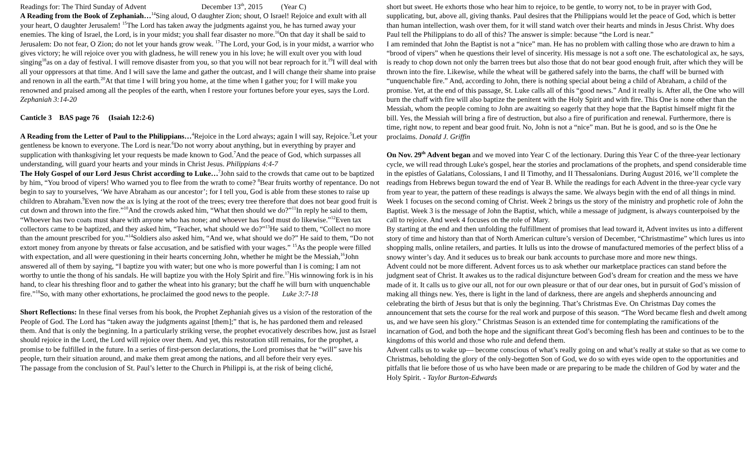Readings for: The Third Sunday of Advent December 13<sup>th</sup>, 2015 (Year C)
A Reading from the Book of Zephaniah…<sup>14</sup>Sing aloud, O daughter Zion; shout, O Israel! Rejoice and exult with all your heart, O daughter Jerusalem! <sup>15</sup>The Lord has taken away the judgments against you, he has turned away your enemies. The king of Israel, the Lord, is in your midst; you shall fear disaster no more.<sup>16</sup>On that day it shall be said to Jerusalem: Do not fear, O Zion; do not let your hands grow weak. <sup>17</sup>The Lord, your God, is in your midst, a warrior who gives victory; he will rejoice over you with gladness, he will renew you in his love; he will exult over you with loud singing<sup>18</sup>as on a day of festival. I will remove disaster from you, so that you will not bear reproach for it.<sup>19</sup>I will deal with all your oppressors at that time. And I will save the lame and gather the outcast, and I will change their shame into praise and renown in all the earth.<sup>20</sup>At that time I will bring you home, at the time when I gather you; for I will make you renowned and praised among all the peoples of the earth, when I restore your fortunes before your eyes, says the Lord. Zephaniah 3:14-20
Canticle 3 BAS page 76 (Isaiah 12:2-6)
A Reading from the Letter of Paul to the Philippians…<sup>4</sup>Rejoice in the Lord always; again I will say, Rejoice.<sup>5</sup>Let your gentleness be known to everyone. The Lord is near.<sup>6</sup>Do not worry about anything, but in everything by prayer and supplication with thanksgiving let your requests be made known to God.<sup>7</sup>And the peace of God, which surpasses all understanding, will guard your hearts and your minds in Christ Jesus. Philippians 4:4-7
The Holy Gospel of our Lord Jesus Christ according to Luke…<sup>7</sup>John said to the crowds that came out to be baptized by him, “You brood of vipers! Who warned you to flee from the wrath to come? <sup>8</sup>Bear fruits worthy of repentance. Do not begin to say to yourselves, ‘We have Abraham as our ancestor’; for I tell you, God is able from these stones to raise up children to Abraham.<sup>9</sup>Even now the ax is lying at the root of the trees; every tree therefore that does not bear good fruit is cut down and thrown into the fire.”<sup>10</sup>And the crowds asked him, “What then should we do?”<sup>11</sup>In reply he said to them, “Whoever has two coats must share with anyone who has none; and whoever has food must do likewise.”<sup>12</sup>Even tax collectors came to be baptized, and they asked him, “Teacher, what should we do?”<sup>13</sup>He said to them, “Collect no more than the amount prescribed for you.”<sup>14</sup>Soldiers also asked him, “And we, what should we do?” He said to them, “Do not extort money from anyone by threats or false accusation, and be satisfied with your wages.” <sup>15</sup>As the people were filled with expectation, and all were questioning in their hearts concerning John, whether he might be the Messiah,<sup>16</sup>John answered all of them by saying, “I baptize you with water; but one who is more powerful than I is coming; I am not worthy to untie the thong of his sandals. He will baptize you with the Holy Spirit and fire.<sup>17</sup>His winnowing fork is in his hand, to clear his threshing floor and to gather the wheat into his granary; but the chaff he will burn with unquenchable fire.”<sup>18</sup>So, with many other exhortations, he proclaimed the good news to the people. Luke 3:7-18
Short Reflections: In these final verses from his book, the Prophet Zephaniah gives us a vision of the restoration of the People of God. The Lord has “taken away the judgments against [them];” that is, he has pardoned them and released them. And that is only the beginning. In a particularly striking verse, the prophet evocatively describes how, just as Israel should rejoice in the Lord, the Lord will rejoice over them. And yet, this restoration still remains, for the prophet, a promise to be fulfilled in the future. In a series of first-person declarations, the Lord promises that he “will” save his people, turn their situation around, and make them great among the nations, and all before their very eyes.
The passage from the conclusion of St. Paul’s letter to the Church in Philippi is, at the risk of being cliché,
short but sweet. He exhorts those who hear him to rejoice, to be gentle, to worry not, to be in prayer with God, supplicating, but, above all, giving thanks. Paul desires that the Philippians would let the peace of God, which is better than human intellection, wash over them, for it will stand watch over their hearts and minds in Jesus Christ. Why does Paul tell the Philippians to do all of this? The answer is simple: because “the Lord is near.”
I am reminded that John the Baptist is not a “nice” man. He has no problem with calling those who are drawn to him a “brood of vipers” when he questions their level of sincerity. His message is not a soft one. The eschatological ax, he says, is ready to chop down not only the barren trees but also those that do not bear good enough fruit, after which they will be thrown into the fire. Likewise, while the wheat will be gathered safely into the barns, the chaff will be burned with “unquenchable fire.” And, according to John, there is nothing special about being a child of Abraham, a child of the promise. Yet, at the end of this passage, St. Luke calls all of this “good news.” And it really is. After all, the One who will burn the chaff with fire will also baptize the penitent with the Holy Spirit and with fire. This One is none other than the Messiah, whom the people coming to John are awaiting so eagerly that they hope that the Baptist himself might fit the bill. Yes, the Messiah will bring a fire of destruction, but also a fire of purification and renewal. Furthermore, there is time, right now, to repent and bear good fruit. No, John is not a “nice” man. But he is good, and so is the One he proclaims. Donald J. Griffin
On Nov. 29<sup>th</sup> Advent began and we moved into Year C of the lectionary. During this Year C of the three-year lectionary cycle, we will read through Luke's gospel, hear the stories and proclamations of the prophets, and spend considerable time in the epistles of Galatians, Colossians, I and II Timothy, and II Thessalonians. During August 2016, we’ll complete the readings from Hebrews begun toward the end of Year B. While the readings for each Advent in the three-year cycle vary from year to year, the pattern of these readings is always the same. We always begin with the end of all things in mind. Week 1 focuses on the second coming of Christ. Week 2 brings us the story of the ministry and prophetic role of John the Baptist. Week 3 is the message of John the Baptist, which, while a message of judgment, is always counterpoised by the call to rejoice. And week 4 focuses on the role of Mary.
By starting at the end and then unfolding the fulfillment of promises that lead toward it, Advent invites us into a different story of time and history than that of North American culture’s version of December, “Christmastime” which lures us into shopping malls, online retailers, and parties. It lulls us into the drowse of manufactured memories of the perfect bliss of a snowy winter’s day. And it seduces us to break our bank accounts to purchase more and more new things.
Advent could not be more different. Advent forces us to ask whether our marketplace practices can stand before the judgment seat of Christ. It awakes us to the radical disjuncture between God’s dream for creation and the mess we have made of it. It calls us to give our all, not for our own pleasure or that of our dear ones, but in pursuit of God’s mission of making all things new. Yes, there is light in the land of darkness, there are angels and shepherds announcing and celebrating the birth of Jesus but that is only the beginning. That’s Christmas Eve. On Christmas Day comes the announcement that sets the course for the real work and purpose of this season. “The Word became flesh and dwelt among us, and we have seen his glory.” Christmas Season is an extended time for contemplating the ramifications of the incarnation of God, and both the hope and the significant threat God’s becoming flesh has been and continues to be to the kingdoms of this world and those who rule and defend them.
Advent calls us to wake up— become conscious of what’s really going on and what’s really at stake so that as we come to Christmas, beholding the glory of the only-begotten Son of God, we do so with eyes wide open to the opportunities and pitfalls that lie before those of us who have been made or are preparing to be made the children of God by water and the Holy Spirit. - Taylor Burton-Edwards